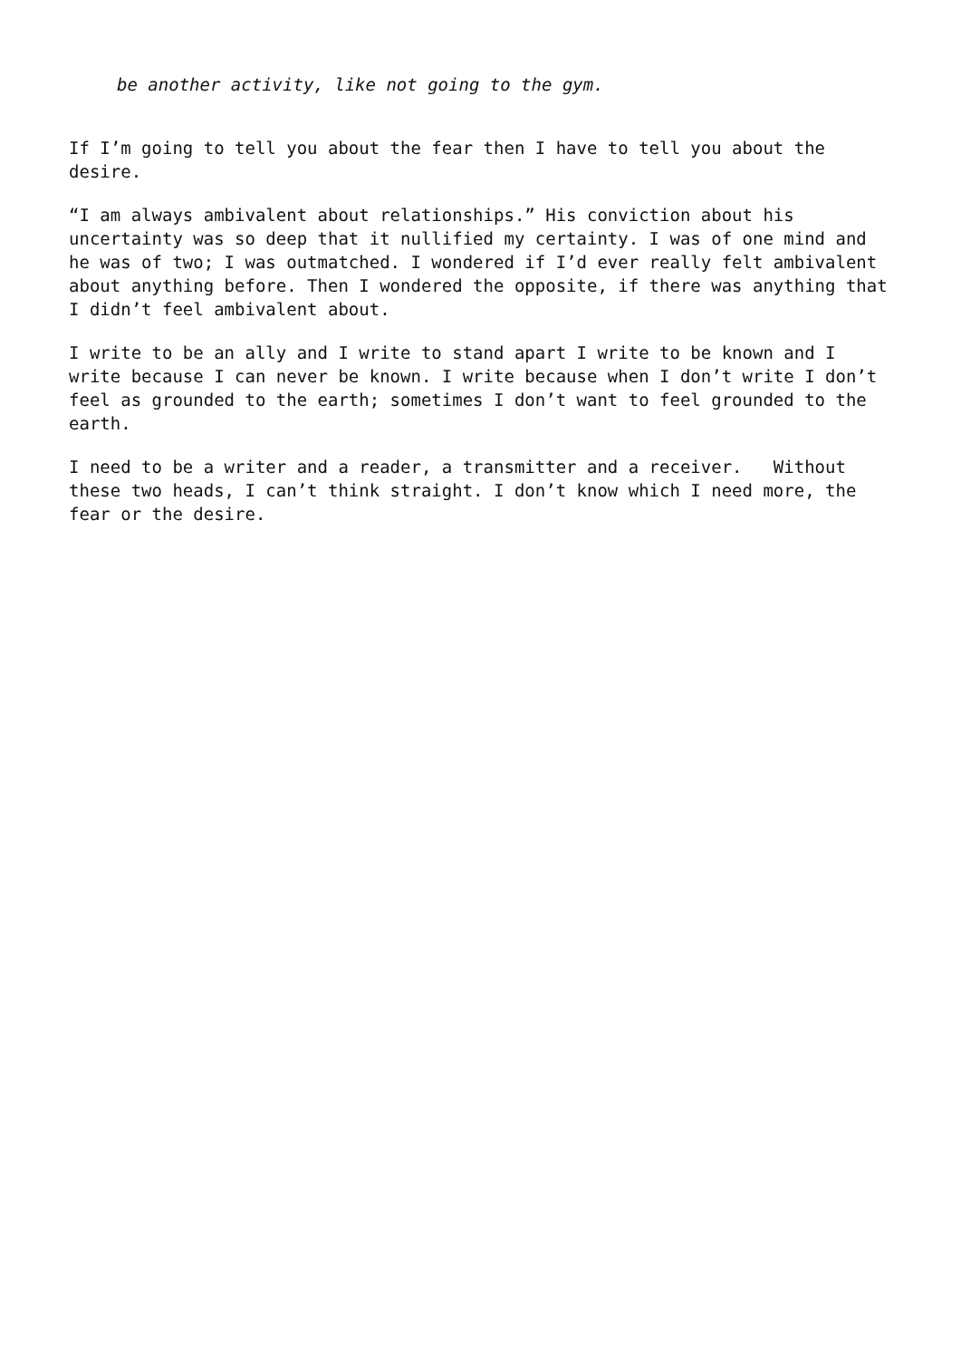be another activity, like not going to the gym.
If I’m going to tell you about the fear then I have to tell you about the desire.
“I am always ambivalent about relationships.” His conviction about his uncertainty was so deep that it nullified my certainty. I was of one mind and he was of two; I was outmatched. I wondered if I’d ever really felt ambivalent about anything before. Then I wondered the opposite, if there was anything that I didn’t feel ambivalent about.
I write to be an ally and I write to stand apart I write to be known and I write because I can never be known. I write because when I don’t write I don’t feel as grounded to the earth; sometimes I don’t want to feel grounded to the earth.
I need to be a writer and a reader, a transmitter and a receiver. Without these two heads, I can’t think straight. I don’t know which I need more, the fear or the desire.